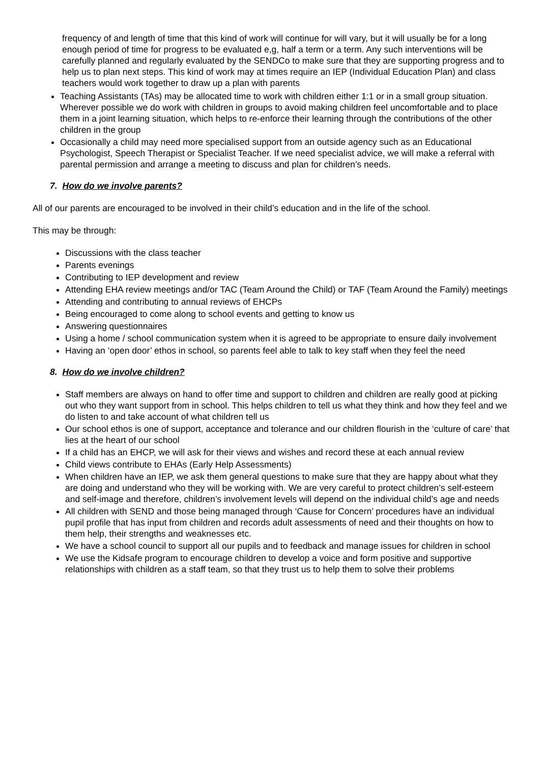frequency of and length of time that this kind of work will continue for will vary, but it will usually be for a long enough period of time for progress to be evaluated e,g, half a term or a term. Any such interventions will be carefully planned and regularly evaluated by the SENDCo to make sure that they are supporting progress and to help us to plan next steps. This kind of work may at times require an IEP (Individual Education Plan) and class teachers would work together to draw up a plan with parents
Teaching Assistants (TAs) may be allocated time to work with children either 1:1 or in a small group situation. Wherever possible we do work with children in groups to avoid making children feel uncomfortable and to place them in a joint learning situation, which helps to re-enforce their learning through the contributions of the other children in the group
Occasionally a child may need more specialised support from an outside agency such as an Educational Psychologist, Speech Therapist or Specialist Teacher. If we need specialist advice, we will make a referral with parental permission and arrange a meeting to discuss and plan for children’s needs.
7. How do we involve parents?
All of our parents are encouraged to be involved in their child’s education and in the life of the school.
This may be through:
Discussions with the class teacher
Parents evenings
Contributing to IEP development and review
Attending EHA review meetings and/or TAC (Team Around the Child) or TAF (Team Around the Family) meetings
Attending and contributing to annual reviews of EHCPs
Being encouraged to come along to school events and getting to know us
Answering questionnaires
Using a home / school communication system when it is agreed to be appropriate to ensure daily involvement
Having an ‘open door’ ethos in school, so parents feel able to talk to key staff when they feel the need
8. How do we involve children?
Staff members are always on hand to offer time and support to children and children are really good at picking out who they want support from in school. This helps children to tell us what they think and how they feel and we do listen to and take account of what children tell us
Our school ethos is one of support, acceptance and tolerance and our children flourish in the ‘culture of care’ that lies at the heart of our school
If a child has an EHCP, we will ask for their views and wishes and record these at each annual review
Child views contribute to EHAs (Early Help Assessments)
When children have an IEP, we ask them general questions to make sure that they are happy about what they are doing and understand who they will be working with. We are very careful to protect children’s self-esteem and self-image and therefore, children’s involvement levels will depend on the individual child’s age and needs
All children with SEND and those being managed through ‘Cause for Concern’ procedures have an individual pupil profile that has input from children and records adult assessments of need and their thoughts on how to them help, their strengths and weaknesses etc.
We have a school council to support all our pupils and to feedback and manage issues for children in school
We use the Kidsafe program to encourage children to develop a voice and form positive and supportive relationships with children as a staff team, so that they trust us to help them to solve their problems